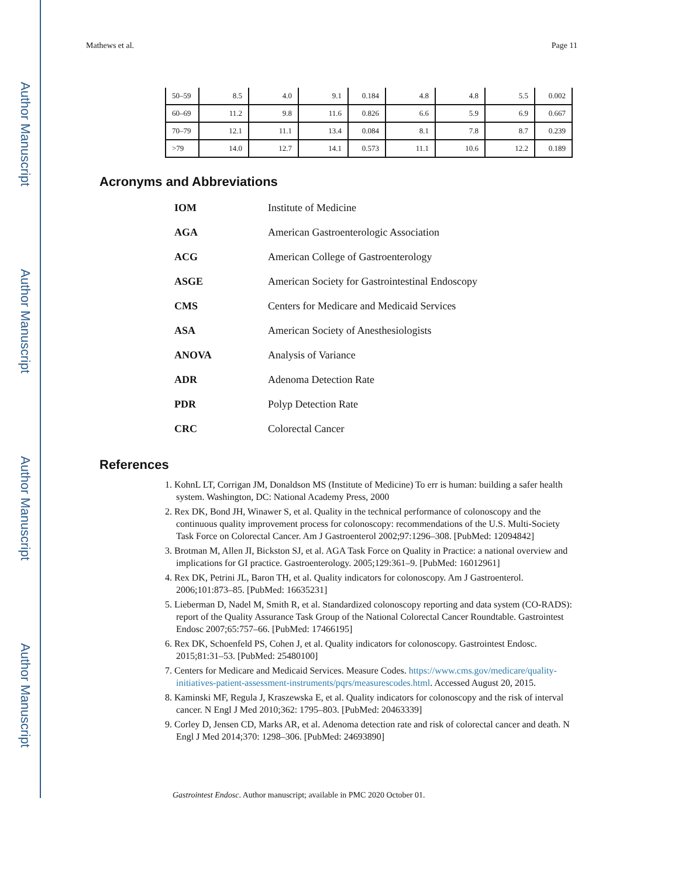Author Manuscript
Author Manuscript
Author Manuscript
Author Manuscript
Mathews et al. Page 11
| 50–59 | 8.5 | 4.0 | 9.1 | 0.184 | 4.8 | 4.8 | 5.5 | 0.002 |
| 60–69 | 11.2 | 9.8 | 11.6 | 0.826 | 6.6 | 5.9 | 6.9 | 0.667 |
| 70–79 | 12.1 | 11.1 | 13.4 | 0.084 | 8.1 | 7.8 | 8.7 | 0.239 |
| >79 | 14.0 | 12.7 | 14.1 | 0.573 | 11.1 | 10.6 | 12.2 | 0.189 |
Acronyms and Abbreviations
| IOM | Institute of Medicine |
| AGA | American Gastroenterologic Association |
| ACG | American College of Gastroenterology |
| ASGE | American Society for Gastrointestinal Endoscopy |
| CMS | Centers for Medicare and Medicaid Services |
| ASA | American Society of Anesthesiologists |
| ANOVA | Analysis of Variance |
| ADR | Adenoma Detection Rate |
| PDR | Polyp Detection Rate |
| CRC | Colorectal Cancer |
References
1. KohnL LT, Corrigan JM, Donaldson MS (Institute of Medicine) To err is human: building a safer health system. Washington, DC: National Academy Press, 2000
2. Rex DK, Bond JH, Winawer S, et al. Quality in the technical performance of colonoscopy and the continuous quality improvement process for colonoscopy: recommendations of the U.S. Multi-Society Task Force on Colorectal Cancer. Am J Gastroenterol 2002;97:1296–308. [PubMed: 12094842]
3. Brotman M, Allen JI, Bickston SJ, et al. AGA Task Force on Quality in Practice: a national overview and implications for GI practice. Gastroenterology. 2005;129:361–9. [PubMed: 16012961]
4. Rex DK, Petrini JL, Baron TH, et al. Quality indicators for colonoscopy. Am J Gastroenterol. 2006;101:873–85. [PubMed: 16635231]
5. Lieberman D, Nadel M, Smith R, et al. Standardized colonoscopy reporting and data system (CO-RADS): report of the Quality Assurance Task Group of the National Colorectal Cancer Roundtable. Gastrointest Endosc 2007;65:757–66. [PubMed: 17466195]
6. Rex DK, Schoenfeld PS, Cohen J, et al. Quality indicators for colonoscopy. Gastrointest Endosc. 2015;81:31–53. [PubMed: 25480100]
7. Centers for Medicare and Medicaid Services. Measure Codes. https://www.cms.gov/medicare/quality-initiatives-patient-assessment-instruments/pqrs/measurescodes.html. Accessed August 20, 2015.
8. Kaminski MF, Regula J, Kraszewska E, et al. Quality indicators for colonoscopy and the risk of interval cancer. N Engl J Med 2010;362: 1795–803. [PubMed: 20463339]
9. Corley D, Jensen CD, Marks AR, et al. Adenoma detection rate and risk of colorectal cancer and death. N Engl J Med 2014;370: 1298–306. [PubMed: 24693890]
Gastrointest Endosc. Author manuscript; available in PMC 2020 October 01.